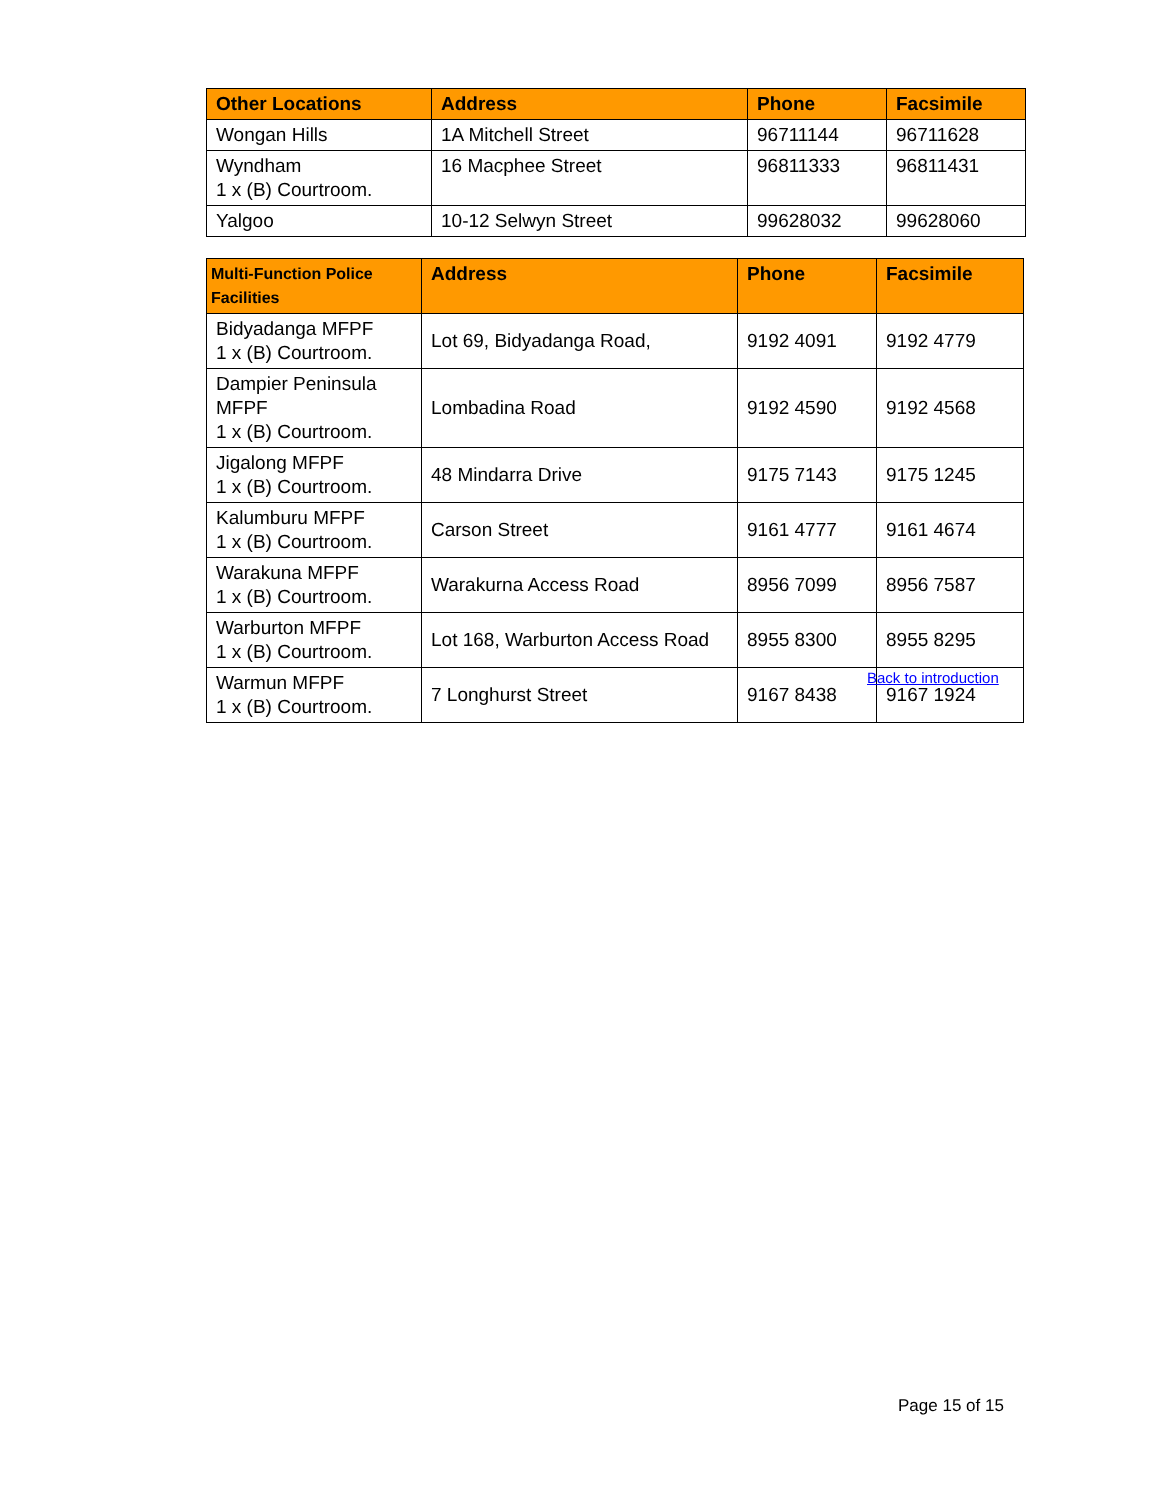| Other Locations | Address | Phone | Facsimile |
| --- | --- | --- | --- |
| Wongan Hills | 1A Mitchell Street | 96711144 | 96711628 |
| Wyndham 1 x (B) Courtroom. | 16 Macphee Street | 96811333 | 96811431 |
| Yalgoo | 10-12 Selwyn Street | 99628032 | 99628060 |
| Multi-Function Police Facilities | Address | Phone | Facsimile |
| --- | --- | --- | --- |
| Bidyadanga MFPF 1 x (B) Courtroom. | Lot 69, Bidyadanga Road, | 9192 4091 | 9192 4779 |
| Dampier Peninsula MFPF 1 x (B) Courtroom. | Lombadina Road | 9192 4590 | 9192 4568 |
| Jigalong MFPF 1 x (B) Courtroom. | 48 Mindarra Drive | 9175 7143 | 9175 1245 |
| Kalumburu MFPF 1 x (B) Courtroom. | Carson Street | 9161 4777 | 9161 4674 |
| Warakuna MFPF 1 x (B) Courtroom. | Warakurna Access Road | 8956 7099 | 8956 7587 |
| Warburton MFPF 1 x (B) Courtroom. | Lot 168, Warburton Access Road | 8955 8300 | 8955 8295 |
| Warmun MFPF 1 x (B) Courtroom. | 7 Longhurst Street | 9167 8438 | 9167 1924 |
Back to introduction
Page 15 of 15